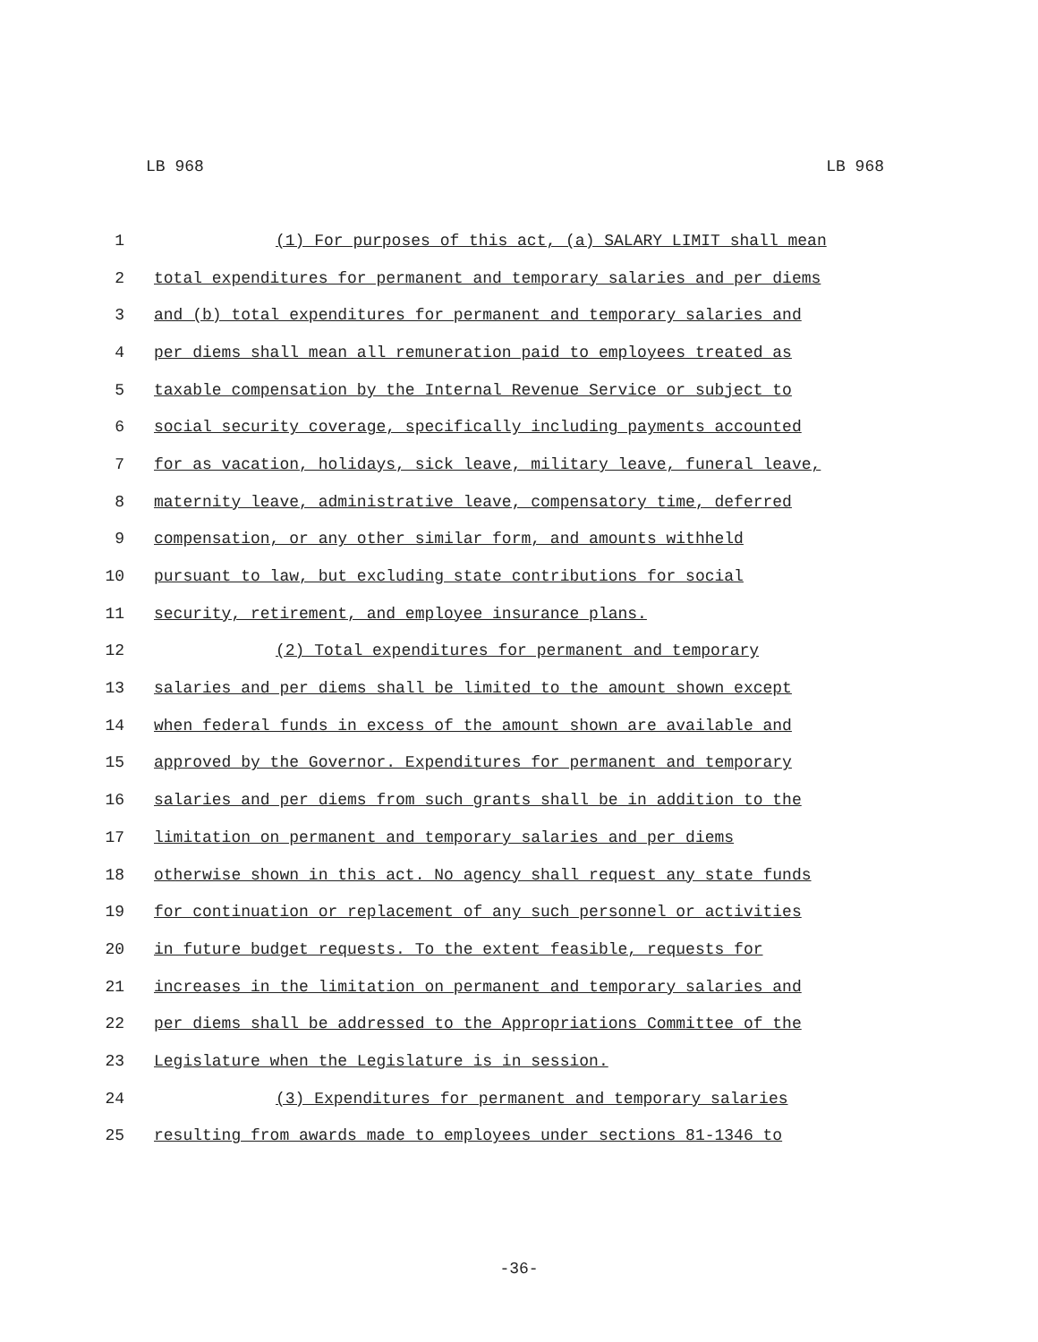LB 968 LB 968
1 (1) For purposes of this act, (a) SALARY LIMIT shall mean
2 total expenditures for permanent and temporary salaries and per diems
3 and (b) total expenditures for permanent and temporary salaries and
4 per diems shall mean all remuneration paid to employees treated as
5 taxable compensation by the Internal Revenue Service or subject to
6 social security coverage, specifically including payments accounted
7 for as vacation, holidays, sick leave, military leave, funeral leave,
8 maternity leave, administrative leave, compensatory time, deferred
9 compensation, or any other similar form, and amounts withheld
10 pursuant to law, but excluding state contributions for social
11 security, retirement, and employee insurance plans.
12 (2) Total expenditures for permanent and temporary
13 salaries and per diems shall be limited to the amount shown except
14 when federal funds in excess of the amount shown are available and
15 approved by the Governor. Expenditures for permanent and temporary
16 salaries and per diems from such grants shall be in addition to the
17 limitation on permanent and temporary salaries and per diems
18 otherwise shown in this act. No agency shall request any state funds
19 for continuation or replacement of any such personnel or activities
20 in future budget requests. To the extent feasible, requests for
21 increases in the limitation on permanent and temporary salaries and
22 per diems shall be addressed to the Appropriations Committee of the
23 Legislature when the Legislature is in session.
24 (3) Expenditures for permanent and temporary salaries
25 resulting from awards made to employees under sections 81-1346 to
-36-